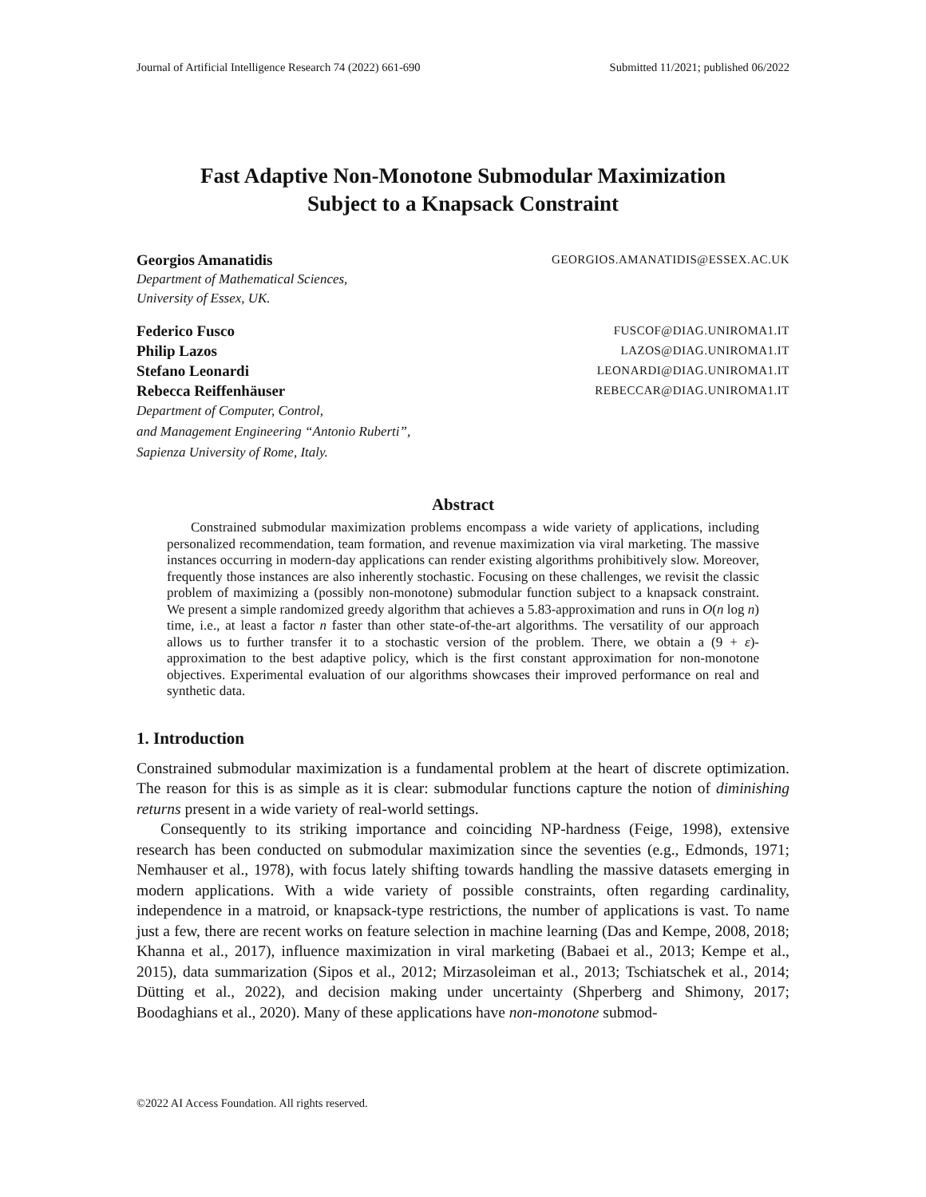Journal of Artificial Intelligence Research 74 (2022) 661-690 Submitted 11/2021; published 06/2022
Fast Adaptive Non-Monotone Submodular Maximization
Subject to a Knapsack Constraint
Georgios Amanatidis GEORGIOS.AMANATIDIS@ESSEX.AC.UK
Department of Mathematical Sciences,
University of Essex, UK.
Federico Fusco FUSCOF@DIAG.UNIROMA1.IT
Philip Lazos LAZOS@DIAG.UNIROMA1.IT
Stefano Leonardi LEONARDI@DIAG.UNIROMA1.IT
Rebecca Reiffenhäuser REBECCAR@DIAG.UNIROMA1.IT
Department of Computer, Control,
and Management Engineering “Antonio Ruberti”,
Sapienza University of Rome, Italy.
Abstract
Constrained submodular maximization problems encompass a wide variety of applications, including personalized recommendation, team formation, and revenue maximization via viral marketing. The massive instances occurring in modern-day applications can render existing algorithms prohibitively slow. Moreover, frequently those instances are also inherently stochastic. Focusing on these challenges, we revisit the classic problem of maximizing a (possibly non-monotone) submodular function subject to a knapsack constraint. We present a simple randomized greedy algorithm that achieves a 5.83-approximation and runs in O(n log n) time, i.e., at least a factor n faster than other state-of-the-art algorithms. The versatility of our approach allows us to further transfer it to a stochastic version of the problem. There, we obtain a (9 + ε)-approximation to the best adaptive policy, which is the first constant approximation for non-monotone objectives. Experimental evaluation of our algorithms showcases their improved performance on real and synthetic data.
1. Introduction
Constrained submodular maximization is a fundamental problem at the heart of discrete optimization. The reason for this is as simple as it is clear: submodular functions capture the notion of diminishing returns present in a wide variety of real-world settings.
Consequently to its striking importance and coinciding NP-hardness (Feige, 1998), extensive research has been conducted on submodular maximization since the seventies (e.g., Edmonds, 1971; Nemhauser et al., 1978), with focus lately shifting towards handling the massive datasets emerging in modern applications. With a wide variety of possible constraints, often regarding cardinality, independence in a matroid, or knapsack-type restrictions, the number of applications is vast. To name just a few, there are recent works on feature selection in machine learning (Das and Kempe, 2008, 2018; Khanna et al., 2017), influence maximization in viral marketing (Babaei et al., 2013; Kempe et al., 2015), data summarization (Sipos et al., 2012; Mirzasoleiman et al., 2013; Tschiatschek et al., 2014; Dütting et al., 2022), and decision making under uncertainty (Shperberg and Shimony, 2017; Boodaghians et al., 2020). Many of these applications have non-monotone submod-
©2022 AI Access Foundation. All rights reserved.